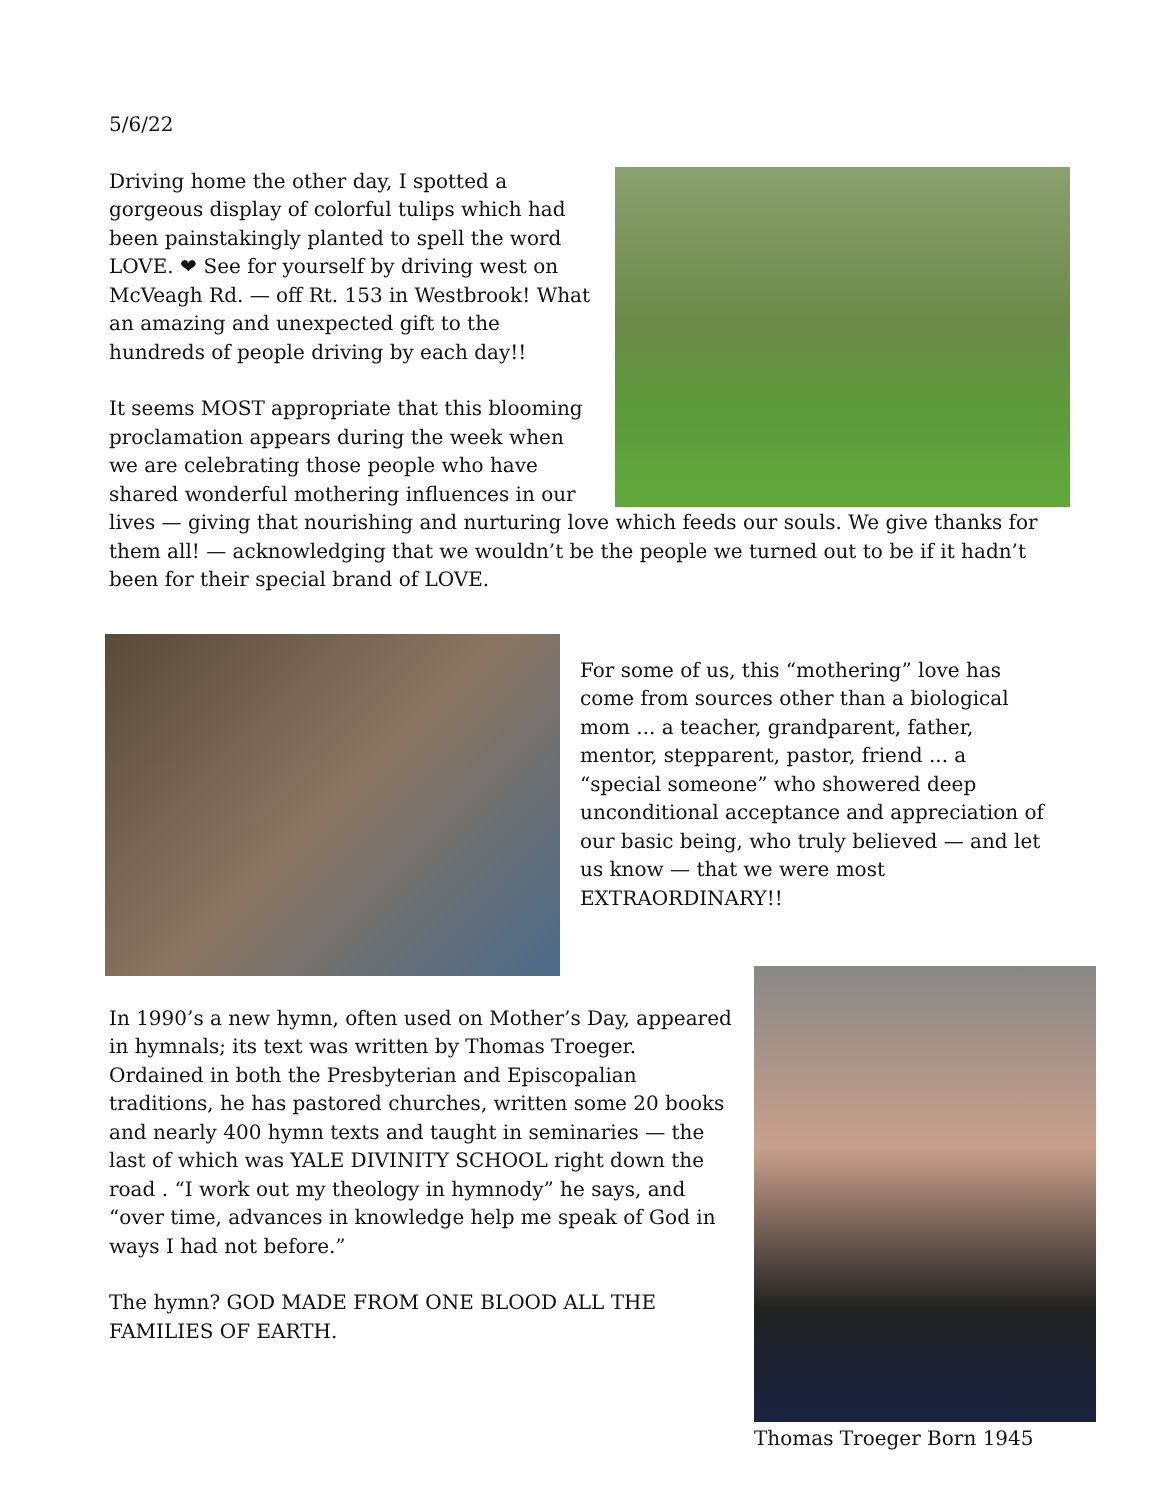5/6/22
Driving home the other day, I spotted a gorgeous display of colorful tulips which had been painstakingly planted to spell the word LOVE. ❤ See for yourself by driving west on McVeagh Rd. — off Rt. 153 in Westbrook! What an amazing and unexpected gift to the hundreds of people driving by each day!!
It seems MOST appropriate that this blooming proclamation appears during the week when we are celebrating those people who have shared wonderful mothering influences in our lives — giving that nourishing and nurturing love which feeds our souls. We give thanks for them all! — acknowledging that we wouldn’t be the people we turned out to be if it hadn’t been for their special brand of LOVE.
For some of us, this “mothering” love has come from sources other than a biological mom ... a teacher, grandparent, father, mentor, stepparent, pastor, friend ... a “special someone” who showered deep unconditional acceptance and appreciation of our basic being, who truly believed — and let us know — that we were most EXTRAORDINARY!!
Thomas Troeger Born 1945
In 1990’s a new hymn, often used on Mother’s Day, appeared in hymnals; its text was written by Thomas Troeger. Ordained in both the Presbyterian and Episcopalian traditions, he has pastored churches, written some 20 books and nearly 400 hymn texts and taught in seminaries — the last of which was YALE DIVINITY SCHOOL right down the road . “I work out my theology in hymnody” he says, and “over time, advances in knowledge help me speak of God in ways I had not before.”
The hymn? GOD MADE FROM ONE BLOOD ALL THE FAMILIES OF EARTH.